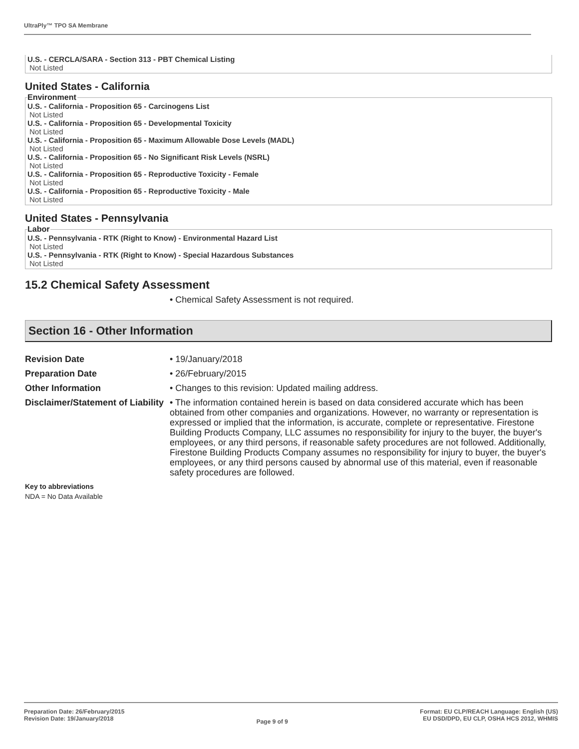UltraPly™ TPO SA Membrane
U.S. - CERCLA/SARA - Section 313 - PBT Chemical Listing
Not Listed
United States - California
Environment
U.S. - California - Proposition 65 - Carcinogens List
Not Listed
U.S. - California - Proposition 65 - Developmental Toxicity
Not Listed
U.S. - California - Proposition 65 - Maximum Allowable Dose Levels (MADL)
Not Listed
U.S. - California - Proposition 65 - No Significant Risk Levels (NSRL)
Not Listed
U.S. - California - Proposition 65 - Reproductive Toxicity - Female
Not Listed
U.S. - California - Proposition 65 - Reproductive Toxicity - Male
Not Listed
United States - Pennsylvania
Labor
U.S. - Pennsylvania - RTK (Right to Know) - Environmental Hazard List
Not Listed
U.S. - Pennsylvania - RTK (Right to Know) - Special Hazardous Substances
Not Listed
15.2 Chemical Safety Assessment
• Chemical Safety Assessment is not required.
Section 16 - Other Information
Revision Date
• 19/January/2018
Preparation Date
• 26/February/2015
Other Information
• Changes to this revision: Updated mailing address.
Disclaimer/Statement of Liability
• The information contained herein is based on data considered accurate which has been obtained from other companies and organizations. However, no warranty or representation is expressed or implied that the information, is accurate, complete or representative. Firestone Building Products Company, LLC assumes no responsibility for injury to the buyer, the buyer's employees, or any third persons, if reasonable safety procedures are not followed. Additionally, Firestone Building Products Company assumes no responsibility for injury to buyer, the buyer's employees, or any third persons caused by abnormal use of this material, even if reasonable safety procedures are followed.
Key to abbreviations
NDA = No Data Available
Preparation Date: 26/February/2015
Revision Date: 19/January/2018
Page 9 of 9
Format: EU CLP/REACH Language: English (US)
EU DSD/DPD, EU CLP, OSHA HCS 2012, WHMIS